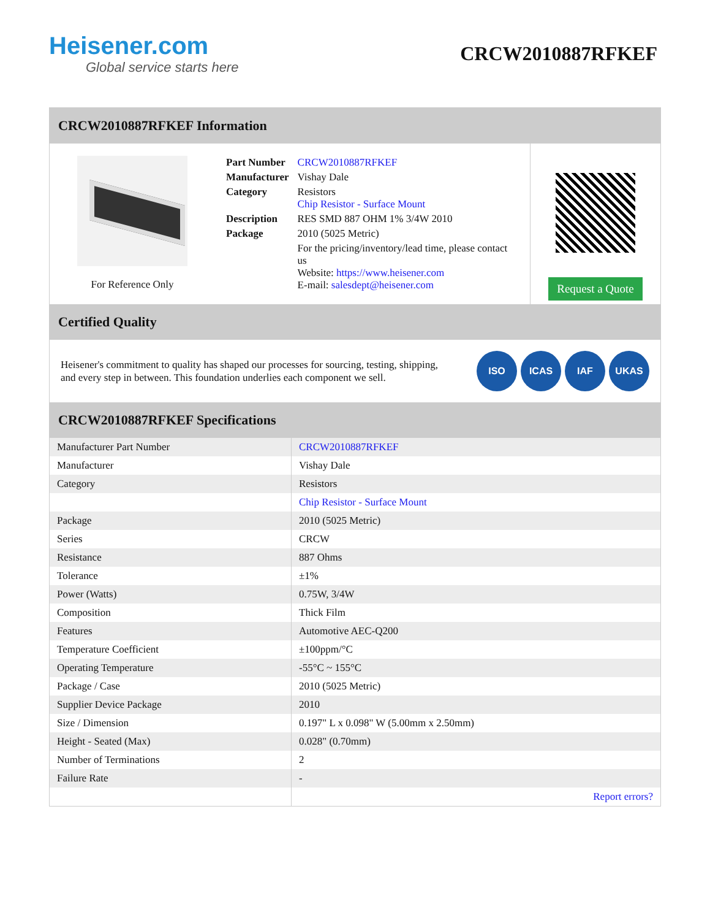Heisener.com
Global service starts here
CRCW2010887RFKEF
CRCW2010887RFKEF Information
For Reference Only
| Part Number | CRCW2010887RFKEF |
| Manufacturer | Vishay Dale |
| Category | Resistors Chip Resistor - Surface Mount |
| Description | RES SMD 887 OHM 1% 3/4W 2010 |
| Package | 2010 (5025 Metric) |
| | For the pricing/inventory/lead time, please contact us Website: https://www.heisener.com E-mail: salesdept@heisener.com |
Request a Quote
Certified Quality
Heisener's commitment to quality has shaped our processes for sourcing, testing, shipping, and every step in between. This foundation underlies each component we sell.
ISO ICAS IAF UKAS
CRCW2010887RFKEF Specifications
| Manufacturer Part Number | CRCW2010887RFKEF |
| Manufacturer | Vishay Dale |
| Category | Resistors |
| | Chip Resistor - Surface Mount |
| Package | 2010 (5025 Metric) |
| Series | CRCW |
| Resistance | 887 Ohms |
| Tolerance | ±1% |
| Power (Watts) | 0.75W, 3/4W |
| Composition | Thick Film |
| Features | Automotive AEC-Q200 |
| Temperature Coefficient | ±100ppm/°C |
| Operating Temperature | -55°C ~ 155°C |
| Package / Case | 2010 (5025 Metric) |
| Supplier Device Package | 2010 |
| Size / Dimension | 0.197" L x 0.098" W (5.00mm x 2.50mm) |
| Height - Seated (Max) | 0.028" (0.70mm) |
| Number of Terminations | 2 |
| Failure Rate | - |
| | Report errors? |